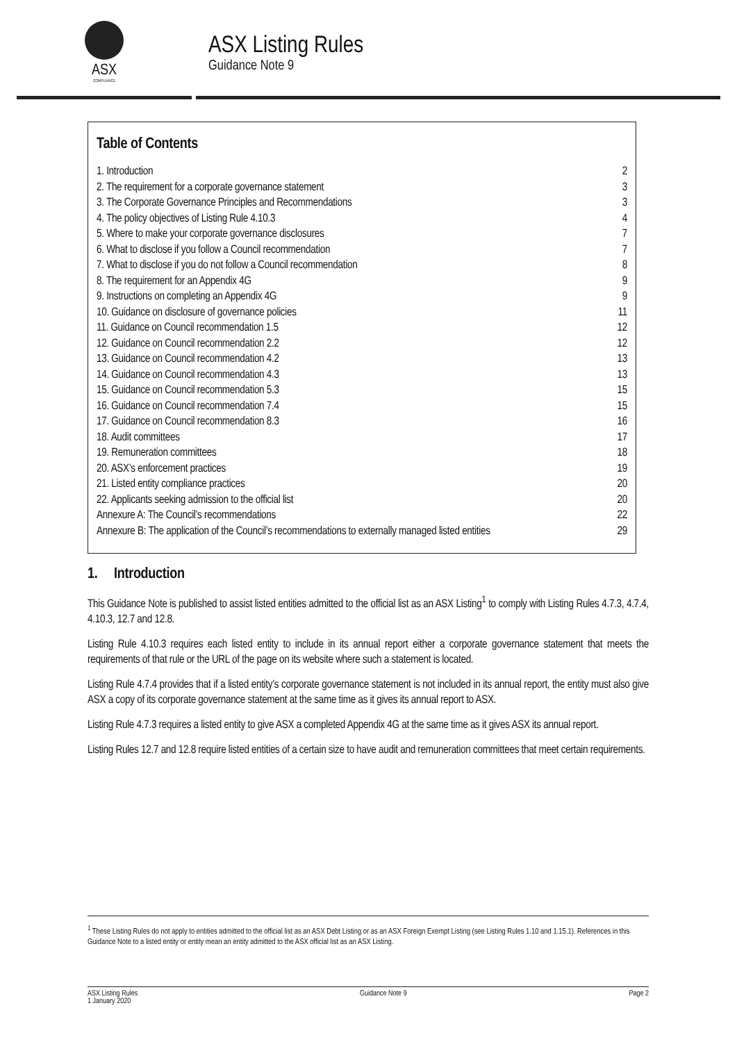ASX
COMPLIANCE
ASX Listing Rules
Guidance Note 9
Table of Contents
1. Introduction 2
2. The requirement for a corporate governance statement 3
3. The Corporate Governance Principles and Recommendations 3
4. The policy objectives of Listing Rule 4.10.3 4
5. Where to make your corporate governance disclosures 7
6. What to disclose if you follow a Council recommendation 7
7. What to disclose if you do not follow a Council recommendation 8
8. The requirement for an Appendix 4G 9
9. Instructions on completing an Appendix 4G 9
10. Guidance on disclosure of governance policies 11
11. Guidance on Council recommendation 1.5 12
12. Guidance on Council recommendation 2.2 12
13. Guidance on Council recommendation 4.2 13
14. Guidance on Council recommendation 4.3 13
15. Guidance on Council recommendation 5.3 15
16. Guidance on Council recommendation 7.4 15
17. Guidance on Council recommendation 8.3 16
18. Audit committees 17
19. Remuneration committees 18
20. ASX’s enforcement practices 19
21. Listed entity compliance practices 20
22. Applicants seeking admission to the official list 20
Annexure A: The Council’s recommendations 22
Annexure B: The application of the Council’s recommendations to externally managed listed entities 29
1. Introduction
This Guidance Note is published to assist listed entities admitted to the official list as an ASX Listing<sup>1</sup> to comply with Listing Rules 4.7.3, 4.7.4, 4.10.3, 12.7 and 12.8.
Listing Rule 4.10.3 requires each listed entity to include in its annual report either a corporate governance statement that meets the requirements of that rule or the URL of the page on its website where such a statement is located.
Listing Rule 4.7.4 provides that if a listed entity’s corporate governance statement is not included in its annual report, the entity must also give ASX a copy of its corporate governance statement at the same time as it gives its annual report to ASX.
Listing Rule 4.7.3 requires a listed entity to give ASX a completed Appendix 4G at the same time as it gives ASX its annual report.
Listing Rules 12.7 and 12.8 require listed entities of a certain size to have audit and remuneration committees that meet certain requirements.
<sup>1</sup> These Listing Rules do not apply to entities admitted to the official list as an ASX Debt Listing or as an ASX Foreign Exempt Listing (see Listing Rules 1.10 and 1.15.1). References in this Guidance Note to a listed entity or entity mean an entity admitted to the ASX official list as an ASX Listing.
ASX Listing Rules
1 January 2020 Guidance Note 9 Page 2